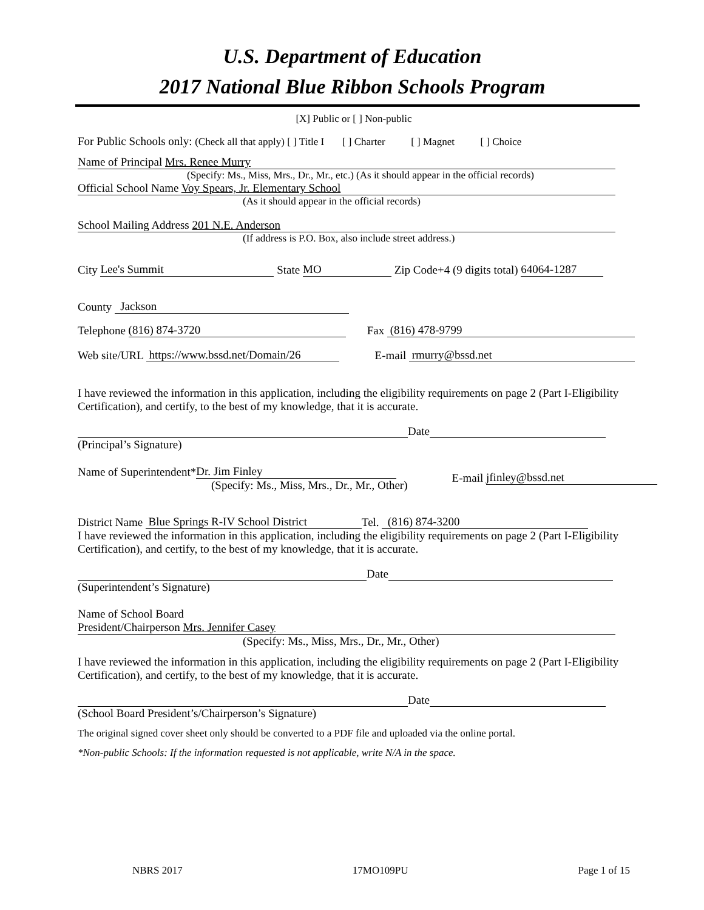U.S. Department of Education
2017 National Blue Ribbon Schools Program
[X] Public or [ ] Non-public
For Public Schools only: (Check all that apply) [ ] Title I [ ] Charter [ ] Magnet [ ] Choice
Name of Principal Mrs. Renee Murry
(Specify: Ms., Miss, Mrs., Dr., Mr., etc.) (As it should appear in the official records)
Official School Name Voy Spears, Jr. Elementary School
(As it should appear in the official records)
School Mailing Address 201 N.E. Anderson
(If address is P.O. Box, also include street address.)
City Lee's Summit State MO Zip Code+4 (9 digits total) 64064-1287
County Jackson
Telephone (816) 874-3720 Fax (816) 478-9799
Web site/URL https://www.bssd.net/Domain/26 E-mail rmurry@bssd.net
I have reviewed the information in this application, including the eligibility requirements on page 2 (Part I-Eligibility Certification), and certify, to the best of my knowledge, that it is accurate.
Date
(Principal’s Signature)
Name of Superintendent* Dr. Jim Finley
(Specify: Ms., Miss, Mrs., Dr., Mr., Other) E-mail jfinley@bssd.net
District Name Blue Springs R-IV School District Tel. (816) 874-3200
I have reviewed the information in this application, including the eligibility requirements on page 2 (Part I-Eligibility Certification), and certify, to the best of my knowledge, that it is accurate.
Date
(Superintendent’s Signature)
Name of School Board
President/Chairperson Mrs. Jennifer Casey
(Specify: Ms., Miss, Mrs., Dr., Mr., Other)
I have reviewed the information in this application, including the eligibility requirements on page 2 (Part I-Eligibility Certification), and certify, to the best of my knowledge, that it is accurate.
Date
(School Board President’s/Chairperson’s Signature)
The original signed cover sheet only should be converted to a PDF file and uploaded via the online portal.
*Non-public Schools: If the information requested is not applicable, write N/A in the space.
NBRS 2017 17MO109PU Page 1 of 15